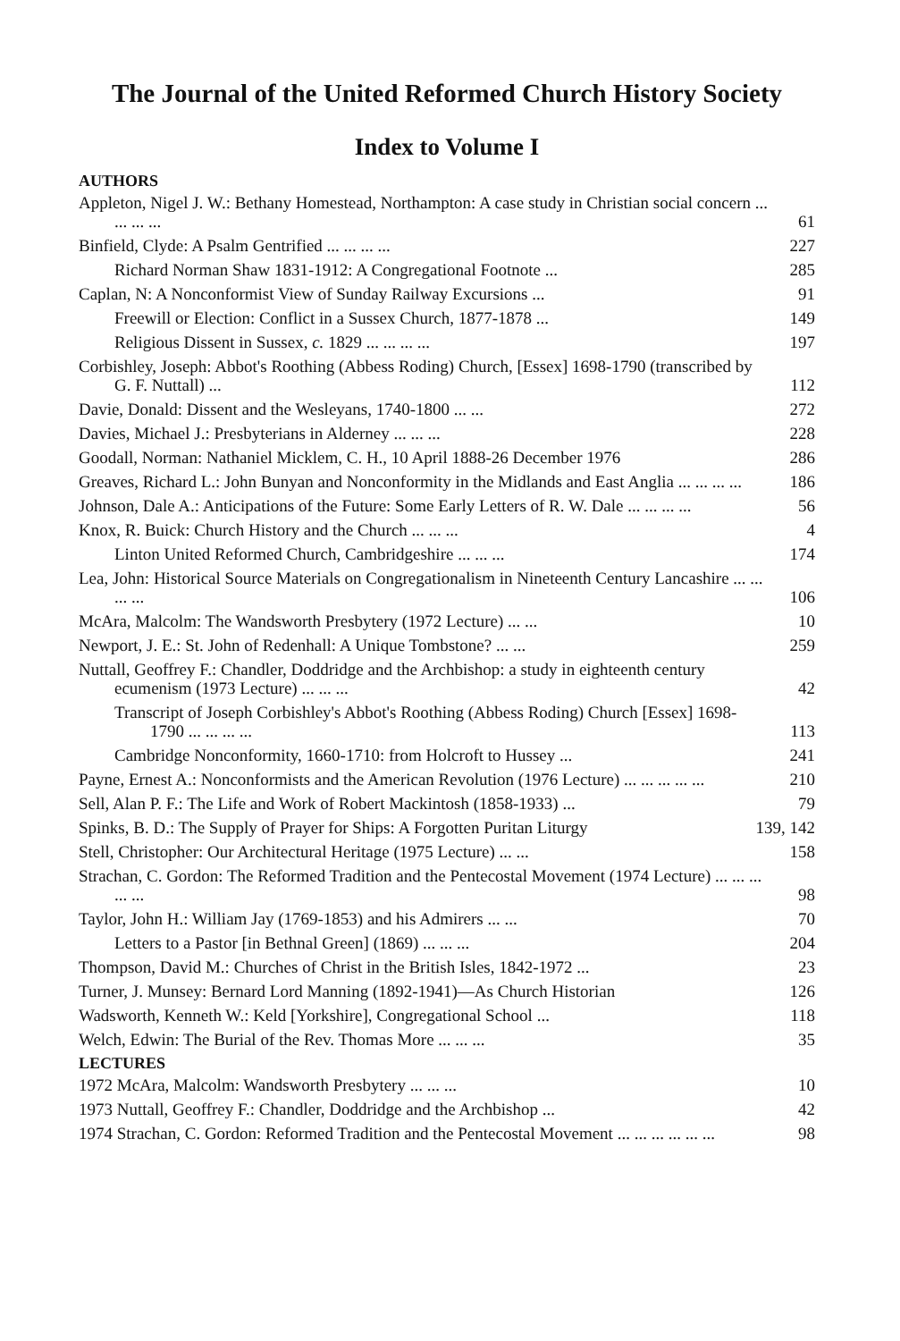The Journal of the United Reformed Church History Society
Index to Volume I
AUTHORS
Appleton, Nigel J. W.: Bethany Homestead, Northampton: A case study in Christian social concern ... ... ... ...
61
Binfield, Clyde: A Psalm Gentrified ... ... ... ...
227
Richard Norman Shaw 1831-1912: A Congregational Footnote ...
285
Caplan, N: A Nonconformist View of Sunday Railway Excursions ...
91
Freewill or Election: Conflict in a Sussex Church, 1877-1878 ...
149
Religious Dissent in Sussex, c. 1829 ... ... ... ...
197
Corbishley, Joseph: Abbot's Roothing (Abbess Roding) Church, [Essex] 1698-1790 (transcribed by G. F. Nuttall) ...
112
Davie, Donald: Dissent and the Wesleyans, 1740-1800 ... ...
272
Davies, Michael J.: Presbyterians in Alderney ... ... ...
228
Goodall, Norman: Nathaniel Micklem, C. H., 10 April 1888-26 December 1976
286
Greaves, Richard L.: John Bunyan and Nonconformity in the Midlands and East Anglia ... ... ... ...
186
Johnson, Dale A.: Anticipations of the Future: Some Early Letters of R. W. Dale ... ... ... ...
56
Knox, R. Buick: Church History and the Church ... ... ...
4
Linton United Reformed Church, Cambridgeshire ... ... ...
174
Lea, John: Historical Source Materials on Congregationalism in Nineteenth Century Lancashire ... ... ... ...
106
McAra, Malcolm: The Wandsworth Presbytery (1972 Lecture) ... ...
10
Newport, J. E.: St. John of Redenhall: A Unique Tombstone? ... ...
259
Nuttall, Geoffrey F.: Chandler, Doddridge and the Archbishop: a study in eighteenth century ecumenism (1973 Lecture) ... ... ...
42
Transcript of Joseph Corbishley's Abbot's Roothing (Abbess Roding) Church [Essex] 1698-1790 ... ... ... ...
113
Cambridge Nonconformity, 1660-1710: from Holcroft to Hussey ...
241
Payne, Ernest A.: Nonconformists and the American Revolution (1976 Lecture) ... ... ... ... ...
210
Sell, Alan P. F.: The Life and Work of Robert Mackintosh (1858-1933) ...
79
Spinks, B. D.: The Supply of Prayer for Ships: A Forgotten Puritan Liturgy
139, 142
Stell, Christopher: Our Architectural Heritage (1975 Lecture) ... ...
158
Strachan, C. Gordon: The Reformed Tradition and the Pentecostal Movement (1974 Lecture) ... ... ... ... ...
98
Taylor, John H.: William Jay (1769-1853) and his Admirers ... ...
70
Letters to a Pastor [in Bethnal Green] (1869) ... ... ...
204
Thompson, David M.: Churches of Christ in the British Isles, 1842-1972 ...
23
Turner, J. Munsey: Bernard Lord Manning (1892-1941)—As Church Historian
126
Wadsworth, Kenneth W.: Keld [Yorkshire], Congregational School ...
118
Welch, Edwin: The Burial of the Rev. Thomas More ... ... ...
35
LECTURES
1972 McAra, Malcolm: Wandsworth Presbytery ... ... ...
10
1973 Nuttall, Geoffrey F.: Chandler, Doddridge and the Archbishop ...
42
1974 Strachan, C. Gordon: Reformed Tradition and the Pentecostal Movement ... ... ... ... ... ...
98